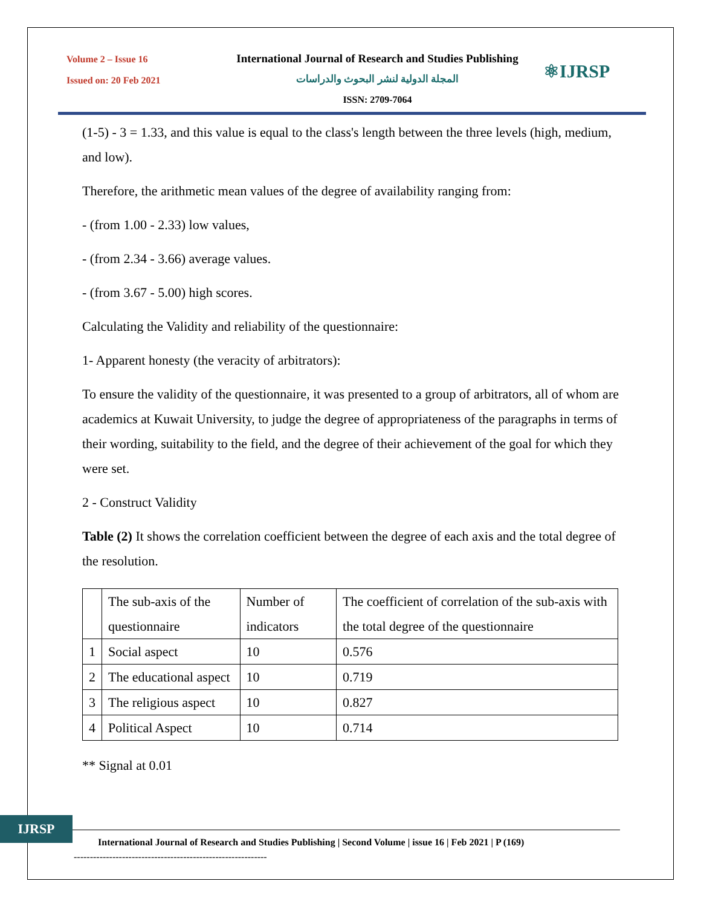Volume 2 – Issue 16
Issued on: 20 Feb 2021
International Journal of Research and Studies Publishing
المجلة الدولية لنشر البحوث والدراسات
ISSN: 2709-7064
⚛IJRSP
(1-5) - 3 = 1.33, and this value is equal to the class's length between the three levels (high, medium, and low).
Therefore, the arithmetic mean values of the degree of availability ranging from:
- (from 1.00 - 2.33) low values,
- (from 2.34 - 3.66) average values.
- (from 3.67 - 5.00) high scores.
Calculating the Validity and reliability of the questionnaire:
1- Apparent honesty (the veracity of arbitrators):
To ensure the validity of the questionnaire, it was presented to a group of arbitrators, all of whom are academics at Kuwait University, to judge the degree of appropriateness of the paragraphs in terms of their wording, suitability to the field, and the degree of their achievement of the goal for which they were set.
2 - Construct Validity
Table (2) It shows the correlation coefficient between the degree of each axis and the total degree of the resolution.
| | The sub-axis of the questionnaire | Number of indicators | The coefficient of correlation of the sub-axis with the total degree of the questionnaire |
| 1 | Social aspect | 10 | 0.576 |
| 2 | The educational aspect | 10 | 0.719 |
| 3 | The religious aspect | 10 | 0.827 |
| 4 | Political Aspect | 10 | 0.714 |
** Signal at 0.01
IJRSP
International Journal of Research and Studies Publishing | Second Volume | issue 16 | Feb 2021 | P (169)
------------------------------------------------------------